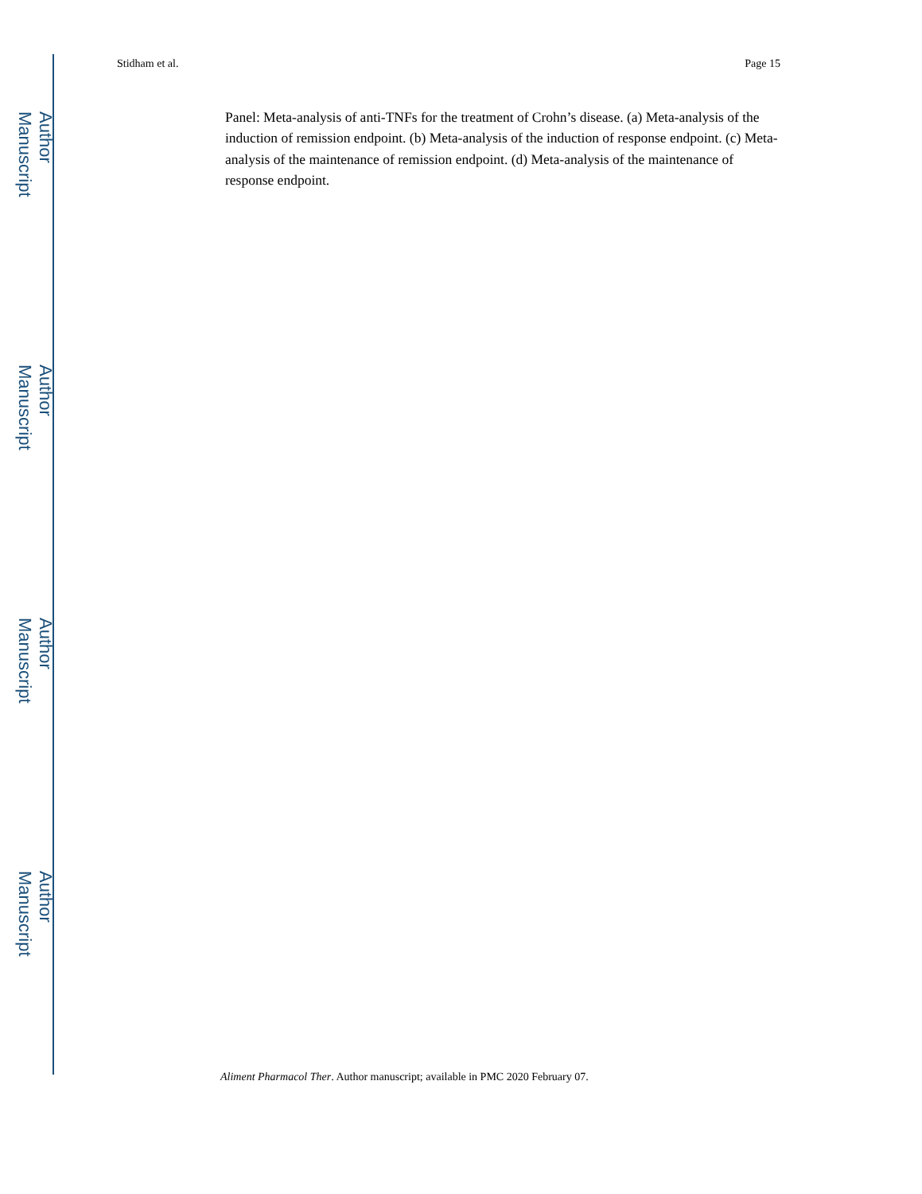Author Manuscript
Author Manuscript
Author Manuscript
Author Manuscript
Stidham et al. Page 15
Panel: Meta-analysis of anti-TNFs for the treatment of Crohn’s disease. (a) Meta-analysis of the induction of remission endpoint. (b) Meta-analysis of the induction of response endpoint. (c) Meta-analysis of the maintenance of remission endpoint. (d) Meta-analysis of the maintenance of response endpoint.
Aliment Pharmacol Ther. Author manuscript; available in PMC 2020 February 07.